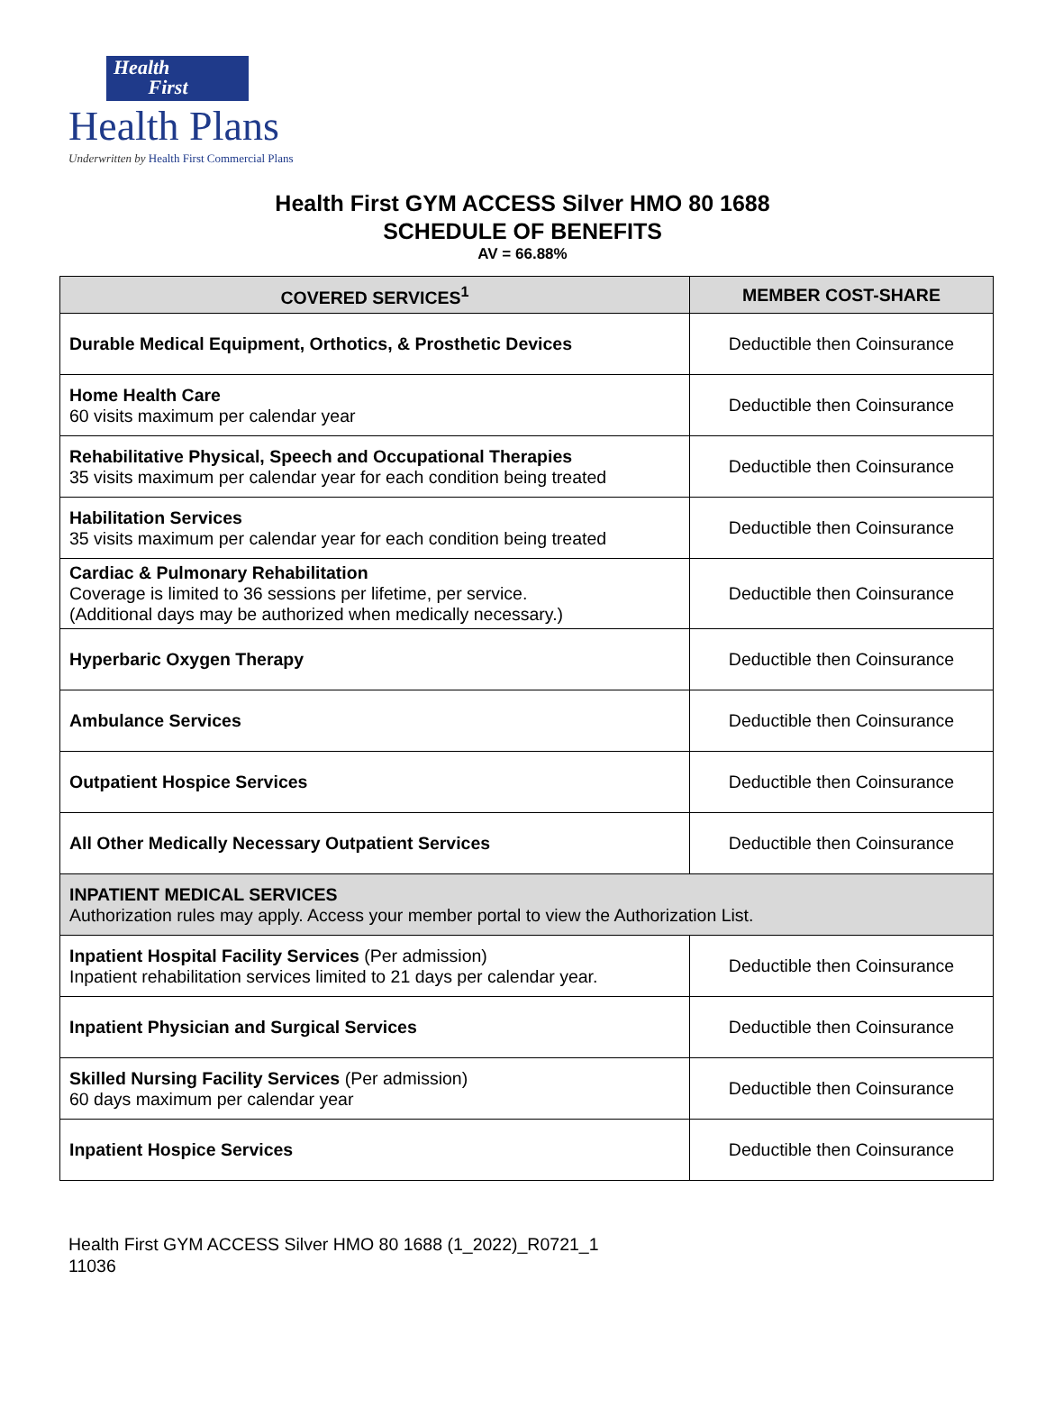Health
First
Health Plans
Underwritten by Health First Commercial Plans
Health First GYM ACCESS Silver HMO 80 1688
SCHEDULE OF BENEFITS
AV = 66.88%
| COVERED SERVICES<sup>1</sup> | MEMBER COST-SHARE |
| --- | --- |
| Durable Medical Equipment, Orthotics, & Prosthetic Devices | Deductible then Coinsurance |
| Home Health Care 60 visits maximum per calendar year | Deductible then Coinsurance |
| Rehabilitative Physical, Speech and Occupational Therapies 35 visits maximum per calendar year for each condition being treated | Deductible then Coinsurance |
| Habilitation Services 35 visits maximum per calendar year for each condition being treated | Deductible then Coinsurance |
| Cardiac & Pulmonary Rehabilitation Coverage is limited to 36 sessions per lifetime, per service. (Additional days may be authorized when medically necessary.) | Deductible then Coinsurance |
| Hyperbaric Oxygen Therapy | Deductible then Coinsurance |
| Ambulance Services | Deductible then Coinsurance |
| Outpatient Hospice Services | Deductible then Coinsurance |
| All Other Medically Necessary Outpatient Services | Deductible then Coinsurance |
| INPATIENT MEDICAL SERVICES Authorization rules may apply. Access your member portal to view the Authorization List. | |
| Inpatient Hospital Facility Services (Per admission) Inpatient rehabilitation services limited to 21 days per calendar year. | Deductible then Coinsurance |
| Inpatient Physician and Surgical Services | Deductible then Coinsurance |
| Skilled Nursing Facility Services (Per admission) 60 days maximum per calendar year | Deductible then Coinsurance |
| Inpatient Hospice Services | Deductible then Coinsurance |
Health First GYM ACCESS Silver HMO 80 1688 (1_2022)_R0721_1
11036